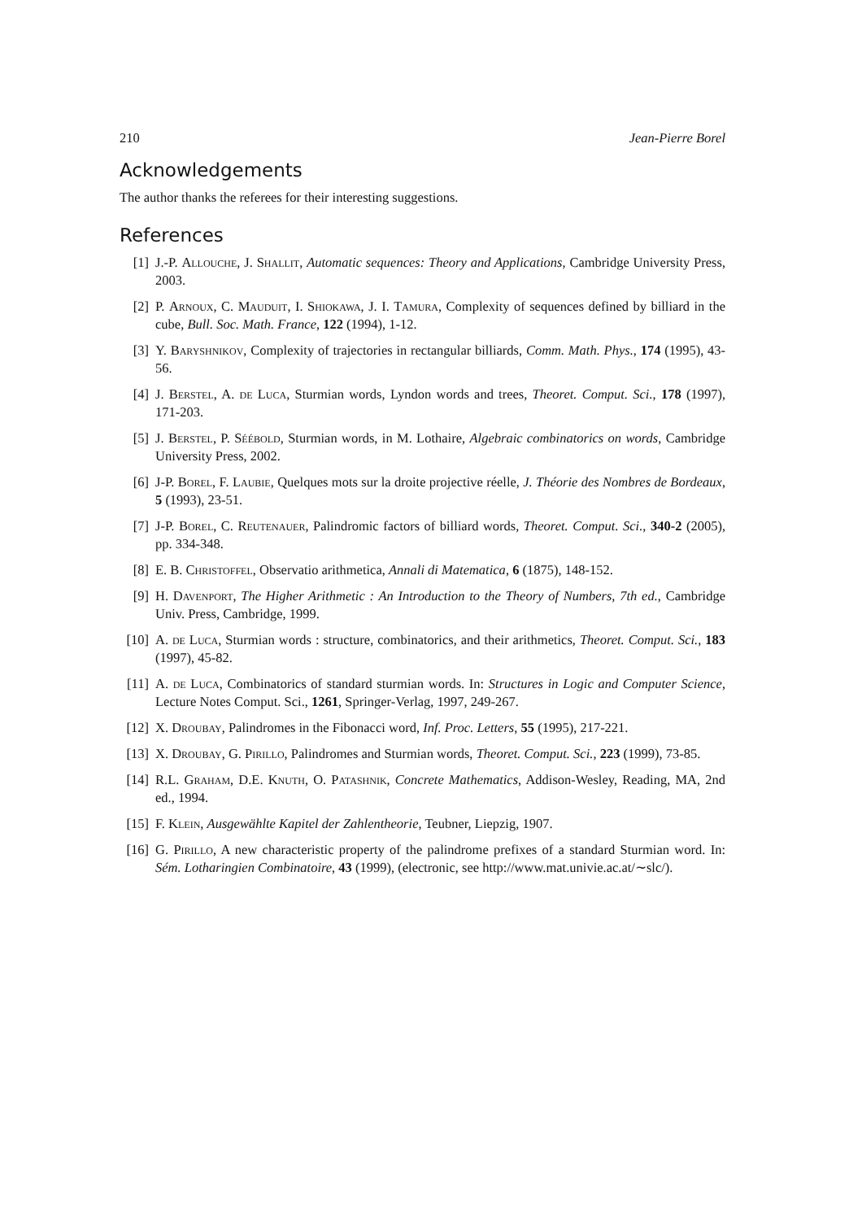210 Jean-Pierre Borel
Acknowledgements
The author thanks the referees for their interesting suggestions.
References
[1] J.-P. Allouche, J. Shallit, Automatic sequences: Theory and Applications, Cambridge University Press, 2003.
[2] P. Arnoux, C. Mauduit, I. Shiokawa, J. I. Tamura, Complexity of sequences defined by billiard in the cube, Bull. Soc. Math. France, 122 (1994), 1-12.
[3] Y. Baryshnikov, Complexity of trajectories in rectangular billiards, Comm. Math. Phys., 174 (1995), 43-56.
[4] J. Berstel, A. de Luca, Sturmian words, Lyndon words and trees, Theoret. Comput. Sci., 178 (1997), 171-203.
[5] J. Berstel, P. Séébold, Sturmian words, in M. Lothaire, Algebraic combinatorics on words, Cambridge University Press, 2002.
[6] J-P. Borel, F. Laubie, Quelques mots sur la droite projective réelle, J. Théorie des Nombres de Bordeaux, 5 (1993), 23-51.
[7] J-P. Borel, C. Reutenauer, Palindromic factors of billiard words, Theoret. Comput. Sci., 340-2 (2005), pp. 334-348.
[8] E. B. Christoffel, Observatio arithmetica, Annali di Matematica, 6 (1875), 148-152.
[9] H. Davenport, The Higher Arithmetic : An Introduction to the Theory of Numbers, 7th ed., Cambridge Univ. Press, Cambridge, 1999.
[10] A. de Luca, Sturmian words : structure, combinatorics, and their arithmetics, Theoret. Comput. Sci., 183 (1997), 45-82.
[11] A. de Luca, Combinatorics of standard sturmian words. In: Structures in Logic and Computer Science, Lecture Notes Comput. Sci., 1261, Springer-Verlag, 1997, 249-267.
[12] X. Droubay, Palindromes in the Fibonacci word, Inf. Proc. Letters, 55 (1995), 217-221.
[13] X. Droubay, G. Pirillo, Palindromes and Sturmian words, Theoret. Comput. Sci., 223 (1999), 73-85.
[14] R.L. Graham, D.E. Knuth, O. Patashnik, Concrete Mathematics, Addison-Wesley, Reading, MA, 2nd ed., 1994.
[15] F. Klein, Ausgewählte Kapitel der Zahlentheorie, Teubner, Liepzig, 1907.
[16] G. Pirillo, A new characteristic property of the palindrome prefixes of a standard Sturmian word. In: Sém. Lotharingien Combinatoire, 43 (1999), (electronic, see http://www.mat.univie.ac.at/∼slc/).